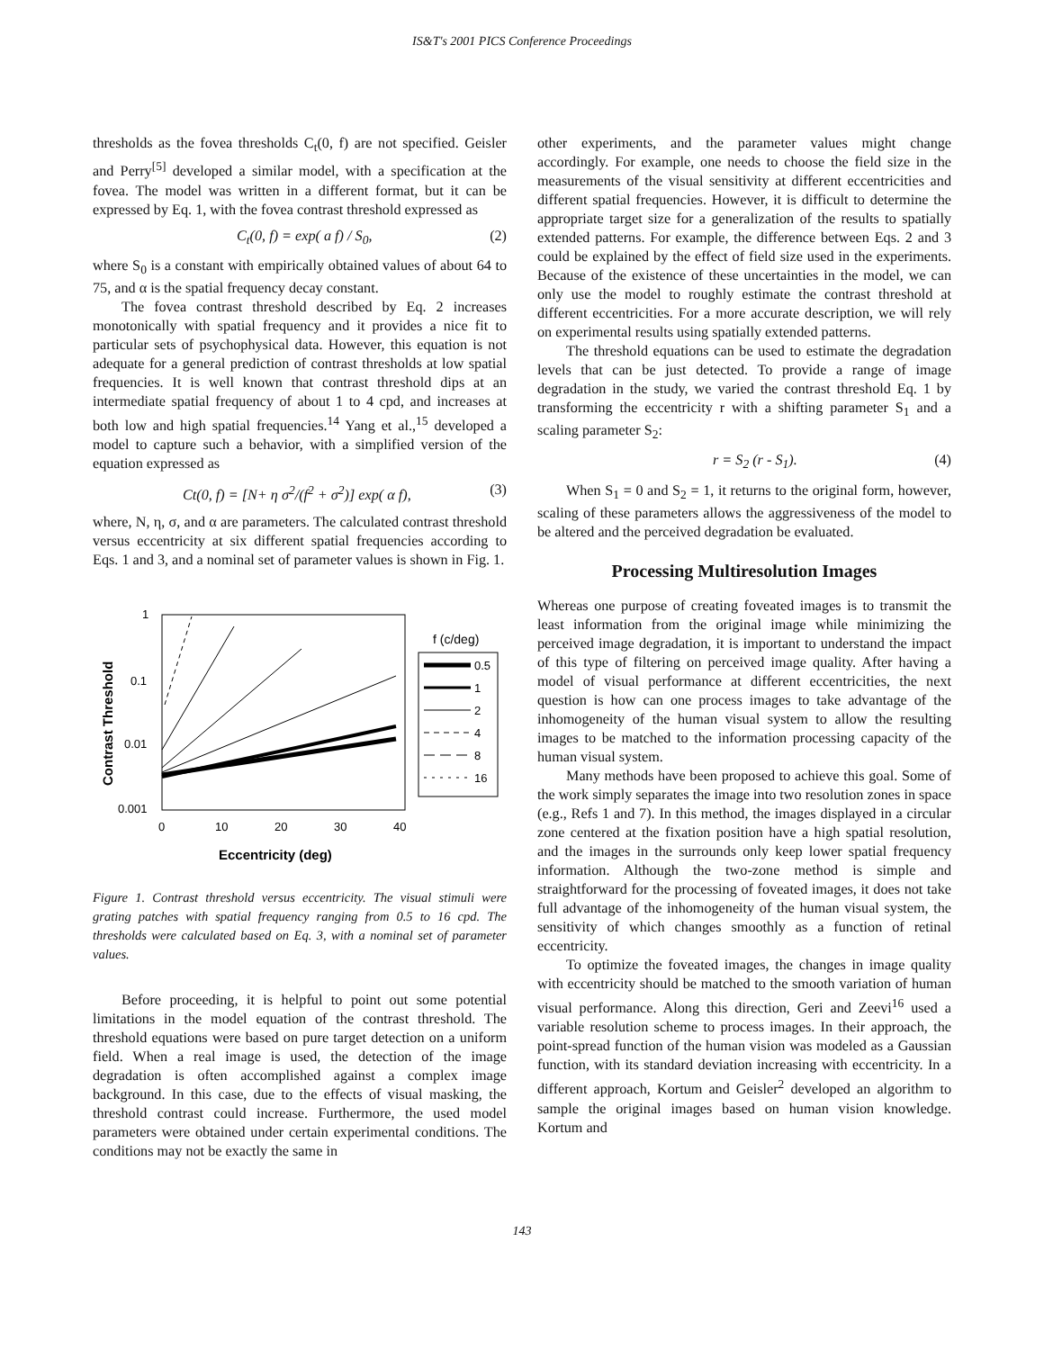IS&T's 2001 PICS Conference Proceedings
thresholds as the fovea thresholds C<sub>t</sub>(0, f) are not specified. Geisler and Perry<sup>[5]</sup> developed a similar model, with a specification at the fovea. The model was written in a different format, but it can be expressed by Eq. 1, with the fovea contrast threshold expressed as
C<sub>t</sub>(0, f) = exp( a f) / S<sub>0</sub>, (2)
where S<sub>0</sub> is a constant with empirically obtained values of about 64 to 75, and α is the spatial frequency decay constant.
The fovea contrast threshold described by Eq. 2 increases monotonically with spatial frequency and it provides a nice fit to particular sets of psychophysical data. However, this equation is not adequate for a general prediction of contrast thresholds at low spatial frequencies. It is well known that contrast threshold dips at an intermediate spatial frequency of about 1 to 4 cpd, and increases at both low and high spatial frequencies.<sup>14</sup> Yang et al.,<sup>15</sup> developed a model to capture such a behavior, with a simplified version of the equation expressed as
Ct(0, f) = [N+ η σ<sup>2</sup>/(f<sup>2</sup> + σ<sup>2</sup>)] exp( α f), (3)
where, N, η, σ, and α are parameters. The calculated contrast threshold versus eccentricity at six different spatial frequencies according to Eqs. 1 and 3, and a nominal set of parameter values is shown in Fig. 1.
1
0.1
0.01
0.001
0
10
20
30
40
Eccentricity (deg)
Contrast Threshold
f (c/deg)
0.5
1
2
4
8
16
Figure 1. Contrast threshold versus eccentricity. The visual stimuli were grating patches with spatial frequency ranging from 0.5 to 16 cpd. The thresholds were calculated based on Eq. 3, with a nominal set of parameter values.
Before proceeding, it is helpful to point out some potential limitations in the model equation of the contrast threshold. The threshold equations were based on pure target detection on a uniform field. When a real image is used, the detection of the image degradation is often accomplished against a complex image background. In this case, due to the effects of visual masking, the threshold contrast could increase. Furthermore, the used model parameters were obtained under certain experimental conditions. The conditions may not be exactly the same in
other experiments, and the parameter values might change accordingly. For example, one needs to choose the field size in the measurements of the visual sensitivity at different eccentricities and different spatial frequencies. However, it is difficult to determine the appropriate target size for a generalization of the results to spatially extended patterns. For example, the difference between Eqs. 2 and 3 could be explained by the effect of field size used in the experiments. Because of the existence of these uncertainties in the model, we can only use the model to roughly estimate the contrast threshold at different eccentricities. For a more accurate description, we will rely on experimental results using spatially extended patterns.
The threshold equations can be used to estimate the degradation levels that can be just detected. To provide a range of image degradation in the study, we varied the contrast threshold Eq. 1 by transforming the eccentricity r with a shifting parameter S<sub>1</sub> and a scaling parameter S<sub>2</sub>:
r = S<sub>2</sub> (r - S<sub>1</sub>). (4)
When S<sub>1</sub> = 0 and S<sub>2</sub> = 1, it returns to the original form, however, scaling of these parameters allows the aggressiveness of the model to be altered and the perceived degradation be evaluated.
Processing Multiresolution Images
Whereas one purpose of creating foveated images is to transmit the least information from the original image while minimizing the perceived image degradation, it is important to understand the impact of this type of filtering on perceived image quality. After having a model of visual performance at different eccentricities, the next question is how can one process images to take advantage of the inhomogeneity of the human visual system to allow the resulting images to be matched to the information processing capacity of the human visual system.
Many methods have been proposed to achieve this goal. Some of the work simply separates the image into two resolution zones in space (e.g., Refs 1 and 7). In this method, the images displayed in a circular zone centered at the fixation position have a high spatial resolution, and the images in the surrounds only keep lower spatial frequency information. Although the two-zone method is simple and straightforward for the processing of foveated images, it does not take full advantage of the inhomogeneity of the human visual system, the sensitivity of which changes smoothly as a function of retinal eccentricity.
To optimize the foveated images, the changes in image quality with eccentricity should be matched to the smooth variation of human visual performance. Along this direction, Geri and Zeevi<sup>16</sup> used a variable resolution scheme to process images. In their approach, the point-spread function of the human vision was modeled as a Gaussian function, with its standard deviation increasing with eccentricity. In a different approach, Kortum and Geisler<sup>2</sup> developed an algorithm to sample the original images based on human vision knowledge. Kortum and
143